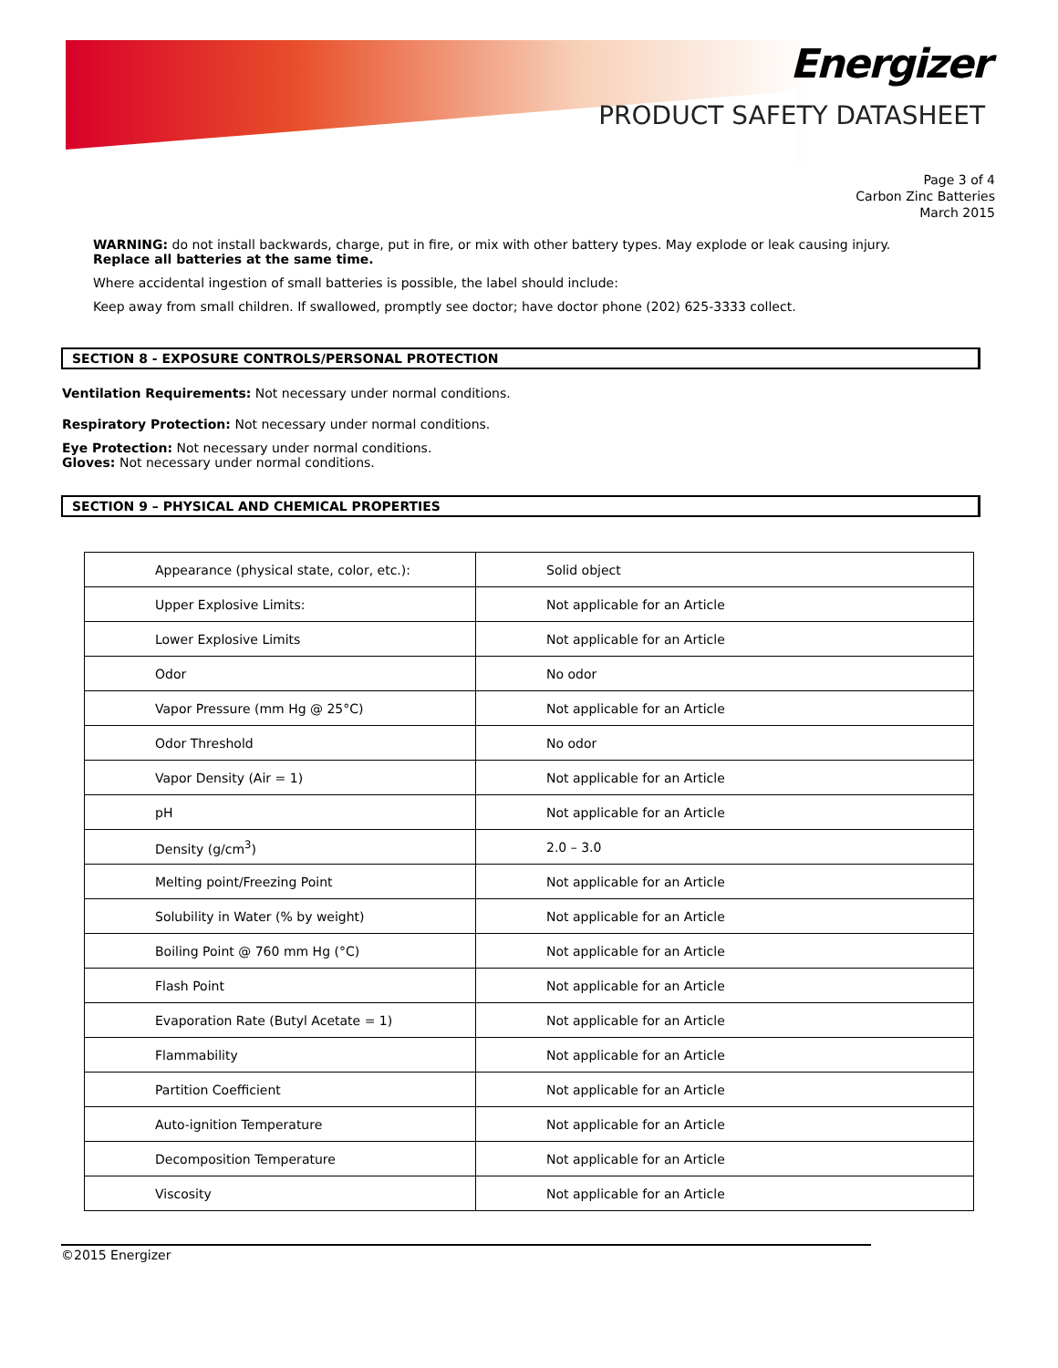Energizer
PRODUCT SAFETY DATASHEET
Page 3 of 4
Carbon Zinc Batteries
March 2015
WARNING: do not install backwards, charge, put in fire, or mix with other battery types. May explode or leak causing injury.
Replace all batteries at the same time.
Where accidental ingestion of small batteries is possible, the label should include:
Keep away from small children. If swallowed, promptly see doctor; have doctor phone (202) 625-3333 collect.
SECTION 8 - EXPOSURE CONTROLS/PERSONAL PROTECTION
Ventilation Requirements: Not necessary under normal conditions.
Respiratory Protection: Not necessary under normal conditions.
Eye Protection: Not necessary under normal conditions.
Gloves: Not necessary under normal conditions.
SECTION 9 – PHYSICAL AND CHEMICAL PROPERTIES
| Appearance (physical state, color, etc.): | Solid object |
| Upper Explosive Limits: | Not applicable for an Article |
| Lower Explosive Limits | Not applicable for an Article |
| Odor | No odor |
| Vapor Pressure (mm Hg @ 25°C) | Not applicable for an Article |
| Odor Threshold | No odor |
| Vapor Density (Air = 1) | Not applicable for an Article |
| pH | Not applicable for an Article |
| Density (g/cm<sup>3</sup>) | 2.0 – 3.0 |
| Melting point/Freezing Point | Not applicable for an Article |
| Solubility in Water (% by weight) | Not applicable for an Article |
| Boiling Point @ 760 mm Hg (°C) | Not applicable for an Article |
| Flash Point | Not applicable for an Article |
| Evaporation Rate (Butyl Acetate = 1) | Not applicable for an Article |
| Flammability | Not applicable for an Article |
| Partition Coefficient | Not applicable for an Article |
| Auto-ignition Temperature | Not applicable for an Article |
| Decomposition Temperature | Not applicable for an Article |
| Viscosity | Not applicable for an Article |
©2015 Energizer